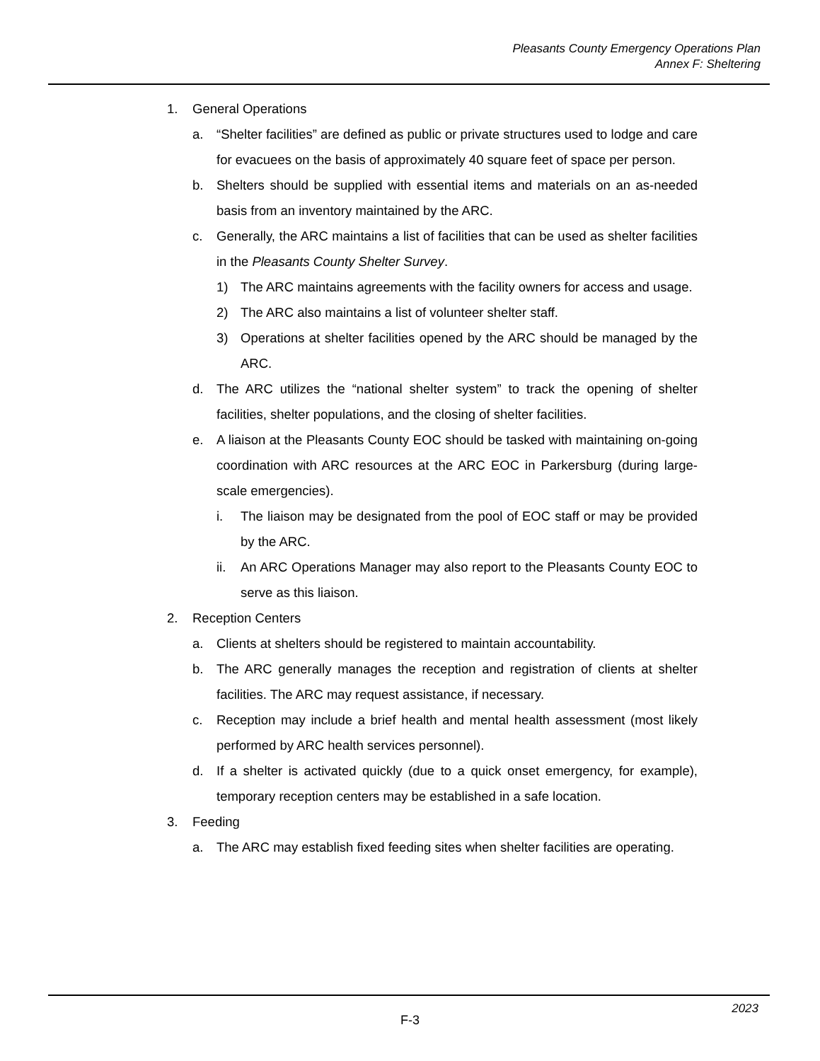Pleasants County Emergency Operations Plan
Annex F: Sheltering
1. General Operations
a. “Shelter facilities” are defined as public or private structures used to lodge and care for evacuees on the basis of approximately 40 square feet of space per person.
b. Shelters should be supplied with essential items and materials on an as-needed basis from an inventory maintained by the ARC.
c. Generally, the ARC maintains a list of facilities that can be used as shelter facilities in the Pleasants County Shelter Survey.
1) The ARC maintains agreements with the facility owners for access and usage.
2) The ARC also maintains a list of volunteer shelter staff.
3) Operations at shelter facilities opened by the ARC should be managed by the ARC.
d. The ARC utilizes the “national shelter system” to track the opening of shelter facilities, shelter populations, and the closing of shelter facilities.
e. A liaison at the Pleasants County EOC should be tasked with maintaining on-going coordination with ARC resources at the ARC EOC in Parkersburg (during large-scale emergencies).
i. The liaison may be designated from the pool of EOC staff or may be provided by the ARC.
ii. An ARC Operations Manager may also report to the Pleasants County EOC to serve as this liaison.
2. Reception Centers
a. Clients at shelters should be registered to maintain accountability.
b. The ARC generally manages the reception and registration of clients at shelter facilities. The ARC may request assistance, if necessary.
c. Reception may include a brief health and mental health assessment (most likely performed by ARC health services personnel).
d. If a shelter is activated quickly (due to a quick onset emergency, for example), temporary reception centers may be established in a safe location.
3. Feeding
a. The ARC may establish fixed feeding sites when shelter facilities are operating.
F-3
2023